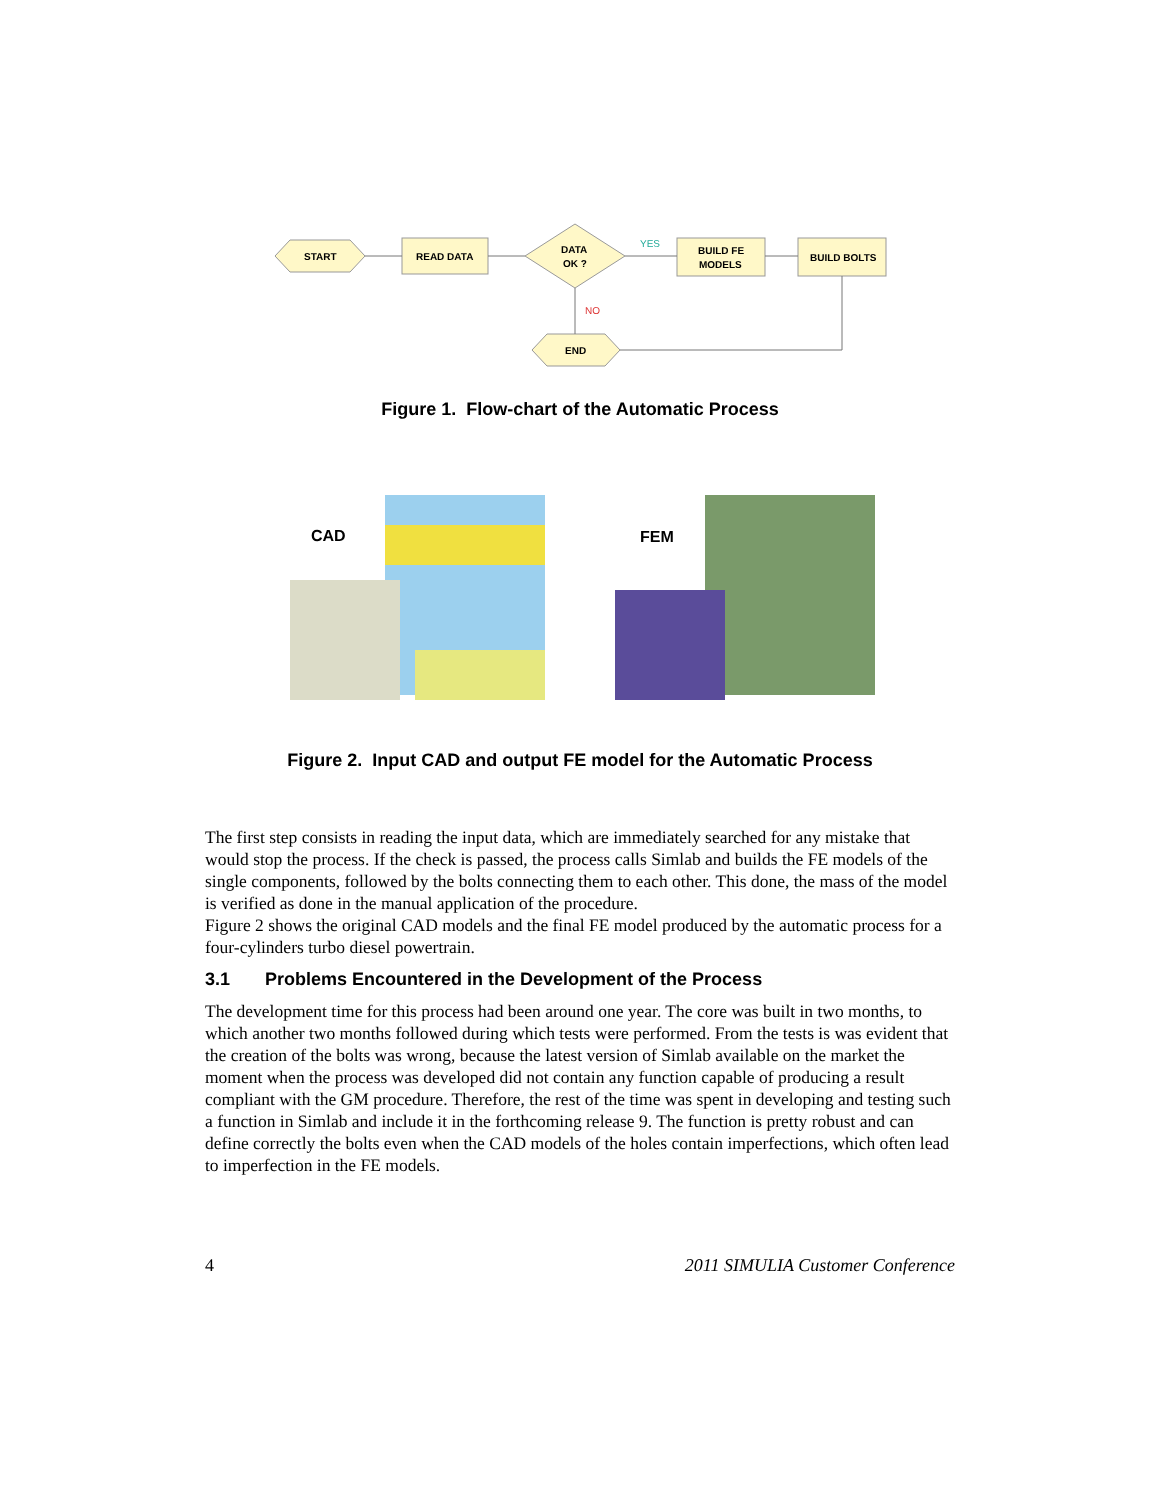START
READ DATA
DATA
OK ?
BUILD FE
MODELS
BUILD BOLTS
END
YES
NO
Figure 1. Flow-chart of the Automatic Process
CAD
FEM
Figure 2. Input CAD and output FE model for the Automatic Process
The first step consists in reading the input data, which are immediately searched for any mistake that would stop the process. If the check is passed, the process calls Simlab and builds the FE models of the single components, followed by the bolts connecting them to each other. This done, the mass of the model is verified as done in the manual application of the procedure.
Figure 2 shows the original CAD models and the final FE model produced by the automatic process for a four-cylinders turbo diesel powertrain.
3.1 Problems Encountered in the Development of the Process
The development time for this process had been around one year. The core was built in two months, to which another two months followed during which tests were performed. From the tests is was evident that the creation of the bolts was wrong, because the latest version of Simlab available on the market the moment when the process was developed did not contain any function capable of producing a result compliant with the GM procedure. Therefore, the rest of the time was spent in developing and testing such a function in Simlab and include it in the forthcoming release 9. The function is pretty robust and can define correctly the bolts even when the CAD models of the holes contain imperfections, which often lead to imperfection in the FE models.
4 2011 SIMULIA Customer Conference